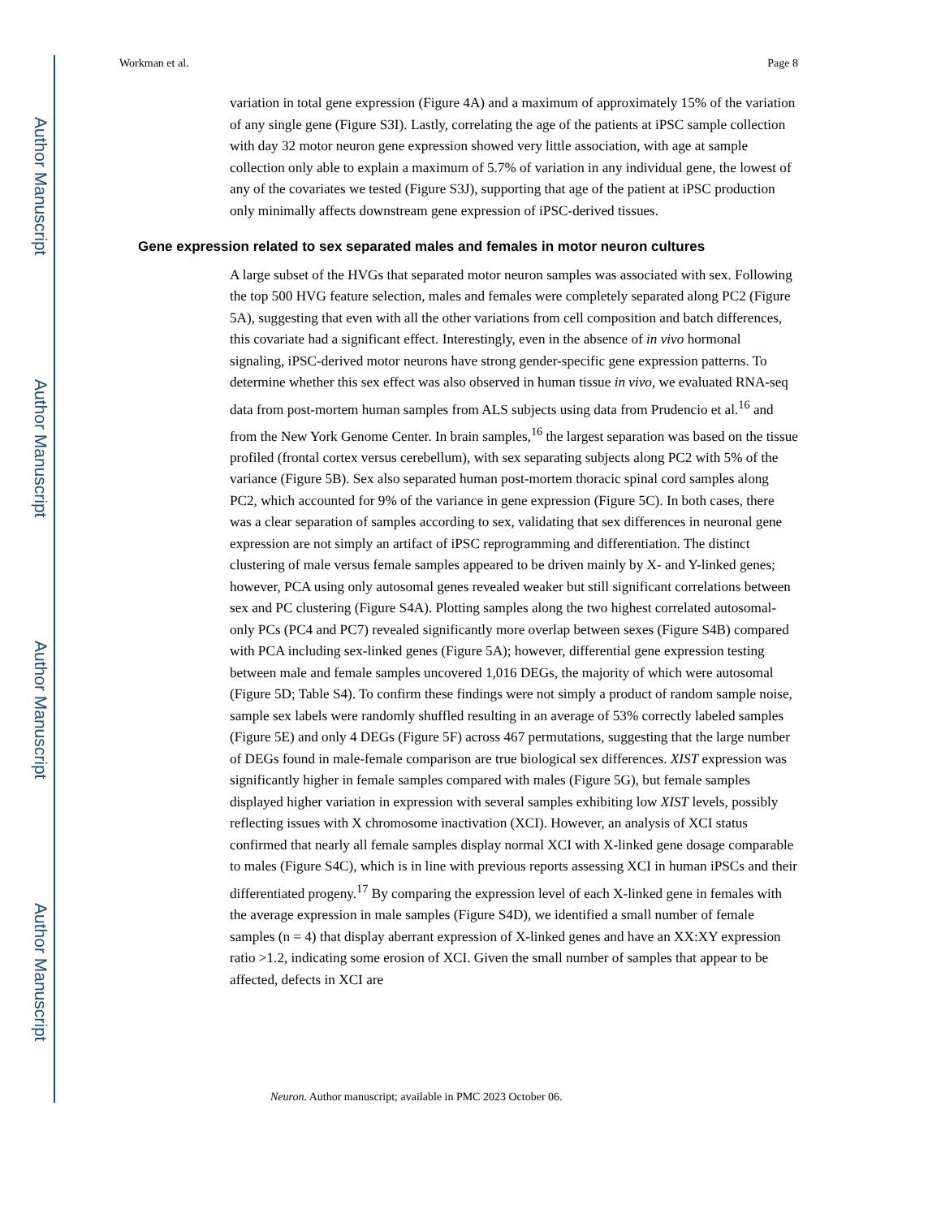Author Manuscript
Author Manuscript
Author Manuscript
Author Manuscript
Workman et al. Page 8
variation in total gene expression (Figure 4A) and a maximum of approximately 15% of the variation of any single gene (Figure S3I). Lastly, correlating the age of the patients at iPSC sample collection with day 32 motor neuron gene expression showed very little association, with age at sample collection only able to explain a maximum of 5.7% of variation in any individual gene, the lowest of any of the covariates we tested (Figure S3J), supporting that age of the patient at iPSC production only minimally affects downstream gene expression of iPSC-derived tissues.
Gene expression related to sex separated males and females in motor neuron cultures
A large subset of the HVGs that separated motor neuron samples was associated with sex. Following the top 500 HVG feature selection, males and females were completely separated along PC2 (Figure 5A), suggesting that even with all the other variations from cell composition and batch differences, this covariate had a significant effect. Interestingly, even in the absence of in vivo hormonal signaling, iPSC-derived motor neurons have strong gender-specific gene expression patterns. To determine whether this sex effect was also observed in human tissue in vivo, we evaluated RNA-seq data from post-mortem human samples from ALS subjects using data from Prudencio et al.<sup>16</sup> and from the New York Genome Center. In brain samples,<sup>16</sup> the largest separation was based on the tissue profiled (frontal cortex versus cerebellum), with sex separating subjects along PC2 with 5% of the variance (Figure 5B). Sex also separated human post-mortem thoracic spinal cord samples along PC2, which accounted for 9% of the variance in gene expression (Figure 5C). In both cases, there was a clear separation of samples according to sex, validating that sex differences in neuronal gene expression are not simply an artifact of iPSC reprogramming and differentiation. The distinct clustering of male versus female samples appeared to be driven mainly by X- and Y-linked genes; however, PCA using only autosomal genes revealed weaker but still significant correlations between sex and PC clustering (Figure S4A). Plotting samples along the two highest correlated autosomal-only PCs (PC4 and PC7) revealed significantly more overlap between sexes (Figure S4B) compared with PCA including sex-linked genes (Figure 5A); however, differential gene expression testing between male and female samples uncovered 1,016 DEGs, the majority of which were autosomal (Figure 5D; Table S4). To confirm these findings were not simply a product of random sample noise, sample sex labels were randomly shuffled resulting in an average of 53% correctly labeled samples (Figure 5E) and only 4 DEGs (Figure 5F) across 467 permutations, suggesting that the large number of DEGs found in male-female comparison are true biological sex differences. XIST expression was significantly higher in female samples compared with males (Figure 5G), but female samples displayed higher variation in expression with several samples exhibiting low XIST levels, possibly reflecting issues with X chromosome inactivation (XCI). However, an analysis of XCI status confirmed that nearly all female samples display normal XCI with X-linked gene dosage comparable to males (Figure S4C), which is in line with previous reports assessing XCI in human iPSCs and their differentiated progeny.<sup>17</sup> By comparing the expression level of each X-linked gene in females with the average expression in male samples (Figure S4D), we identified a small number of female samples (n = 4) that display aberrant expression of X-linked genes and have an XX:XY expression ratio >1.2, indicating some erosion of XCI. Given the small number of samples that appear to be affected, defects in XCI are
Neuron. Author manuscript; available in PMC 2023 October 06.